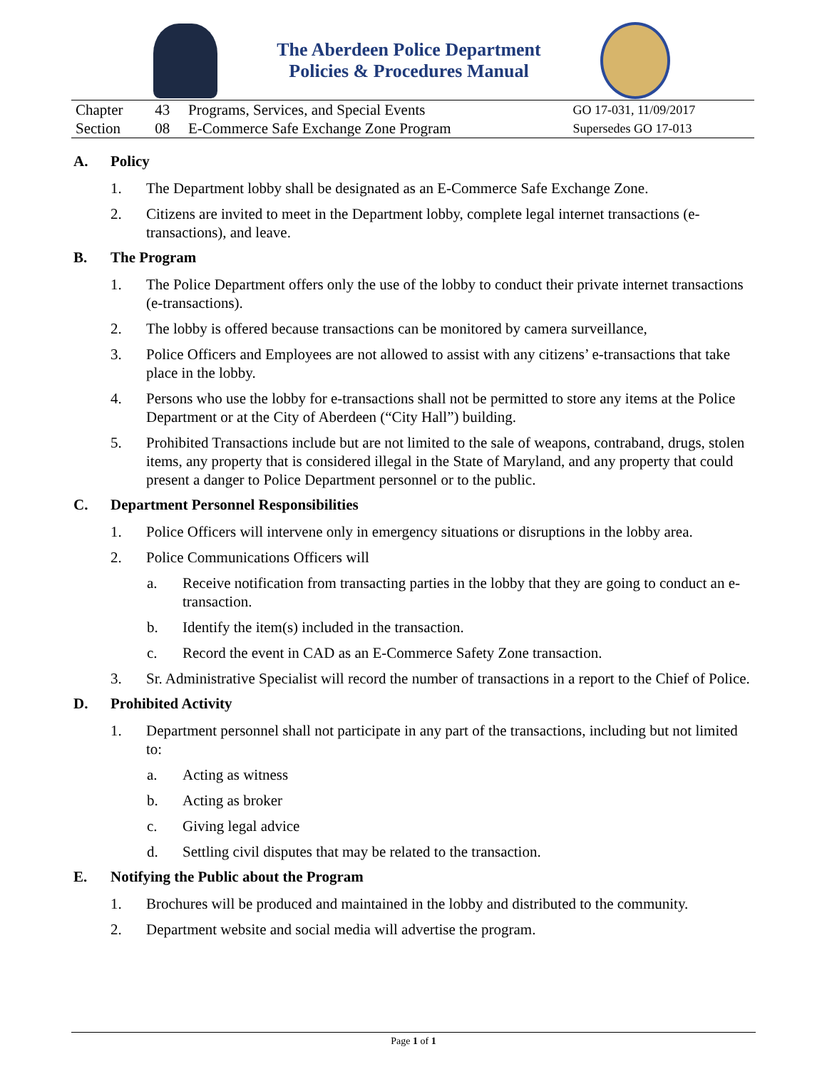The Aberdeen Police Department
Policies & Procedures Manual
| Chapter | 43 | Programs, Services, and Special Events | GO 17-031, 11/09/2017 |
| Section | 08 | E-Commerce Safe Exchange Zone Program | Supersedes GO 17-013 |
A. Policy
1. The Department lobby shall be designated as an E-Commerce Safe Exchange Zone.
2. Citizens are invited to meet in the Department lobby, complete legal internet transactions (e-transactions), and leave.
B. The Program
1. The Police Department offers only the use of the lobby to conduct their private internet transactions (e-transactions).
2. The lobby is offered because transactions can be monitored by camera surveillance,
3. Police Officers and Employees are not allowed to assist with any citizens’ e-transactions that take place in the lobby.
4. Persons who use the lobby for e-transactions shall not be permitted to store any items at the Police Department or at the City of Aberdeen (“City Hall”) building.
5. Prohibited Transactions include but are not limited to the sale of weapons, contraband, drugs, stolen items, any property that is considered illegal in the State of Maryland, and any property that could present a danger to Police Department personnel or to the public.
C. Department Personnel Responsibilities
1. Police Officers will intervene only in emergency situations or disruptions in the lobby area.
2. Police Communications Officers will
a. Receive notification from transacting parties in the lobby that they are going to conduct an e-transaction.
b. Identify the item(s) included in the transaction.
c. Record the event in CAD as an E-Commerce Safety Zone transaction.
3. Sr. Administrative Specialist will record the number of transactions in a report to the Chief of Police.
D. Prohibited Activity
1. Department personnel shall not participate in any part of the transactions, including but not limited to:
a. Acting as witness
b. Acting as broker
c. Giving legal advice
d. Settling civil disputes that may be related to the transaction.
E. Notifying the Public about the Program
1. Brochures will be produced and maintained in the lobby and distributed to the community.
2. Department website and social media will advertise the program.
Page 1 of 1